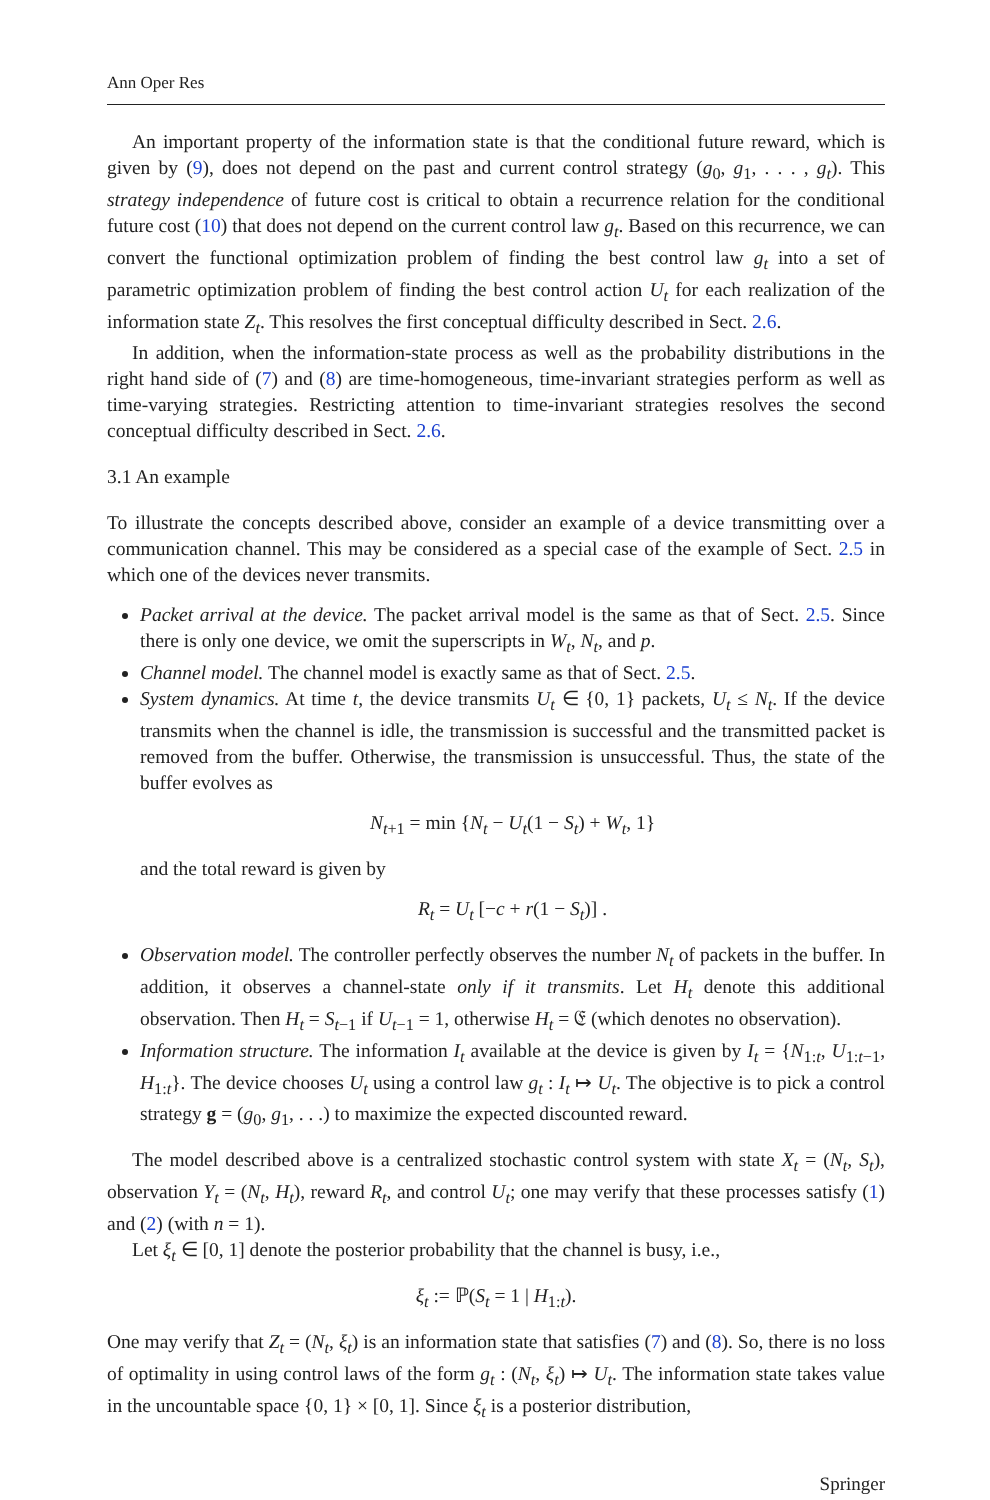Ann Oper Res
An important property of the information state is that the conditional future reward, which is given by (9), does not depend on the past and current control strategy (g<sub>0</sub>, g<sub>1</sub>, . . . , g<sub>t</sub>). This strategy independence of future cost is critical to obtain a recurrence relation for the conditional future cost (10) that does not depend on the current control law g<sub>t</sub>. Based on this recurrence, we can convert the functional optimization problem of finding the best control law g<sub>t</sub> into a set of parametric optimization problem of finding the best control action U<sub>t</sub> for each realization of the information state Z<sub>t</sub>. This resolves the first conceptual difficulty described in Sect. 2.6.
In addition, when the information-state process as well as the probability distributions in the right hand side of (7) and (8) are time-homogeneous, time-invariant strategies perform as well as time-varying strategies. Restricting attention to time-invariant strategies resolves the second conceptual difficulty described in Sect. 2.6.
3.1 An example
To illustrate the concepts described above, consider an example of a device transmitting over a communication channel. This may be considered as a special case of the example of Sect. 2.5 in which one of the devices never transmits.
Packet arrival at the device. The packet arrival model is the same as that of Sect. 2.5. Since there is only one device, we omit the superscripts in W<sub>t</sub>, N<sub>t</sub>, and p.
Channel model. The channel model is exactly same as that of Sect. 2.5.
System dynamics. At time t, the device transmits U<sub>t</sub> ∈ {0, 1} packets, U<sub>t</sub> ≤ N<sub>t</sub>. If the device transmits when the channel is idle, the transmission is successful and the transmitted packet is removed from the buffer. Otherwise, the transmission is unsuccessful. Thus, the state of the buffer evolves as
N<sub>t+1</sub> = min {N<sub>t</sub> − U<sub>t</sub>(1 − S<sub>t</sub>) + W<sub>t</sub>, 1}
and the total reward is given by
R<sub>t</sub> = U<sub>t</sub> [−c + r(1 − S<sub>t</sub>)] .
Observation model. The controller perfectly observes the number N<sub>t</sub> of packets in the buffer. In addition, it observes a channel-state only if it transmits. Let H<sub>t</sub> denote this additional observation. Then H<sub>t</sub> = S<sub>t−1</sub> if U<sub>t−1</sub> = 1, otherwise H<sub>t</sub> = 𝔈 (which denotes no observation).
Information structure. The information I<sub>t</sub> available at the device is given by I<sub>t</sub> = {N<sub>1:t</sub>, U<sub>1:t−1</sub>, H<sub>1:t</sub>}. The device chooses U<sub>t</sub> using a control law g<sub>t</sub> : I<sub>t</sub> ↦ U<sub>t</sub>. The objective is to pick a control strategy g = (g<sub>0</sub>, g<sub>1</sub>, . . .) to maximize the expected discounted reward.
The model described above is a centralized stochastic control system with state X<sub>t</sub> = (N<sub>t</sub>, S<sub>t</sub>), observation Y<sub>t</sub> = (N<sub>t</sub>, H<sub>t</sub>), reward R<sub>t</sub>, and control U<sub>t</sub>; one may verify that these processes satisfy (1) and (2) (with n = 1).
Let ξ<sub>t</sub> ∈ [0, 1] denote the posterior probability that the channel is busy, i.e.,
ξ<sub>t</sub> := ℙ(S<sub>t</sub> = 1 | H<sub>1:t</sub>).
One may verify that Z<sub>t</sub> = (N<sub>t</sub>, ξ<sub>t</sub>) is an information state that satisfies (7) and (8). So, there is no loss of optimality in using control laws of the form g<sub>t</sub> : (N<sub>t</sub>, ξ<sub>t</sub>) ↦ U<sub>t</sub>. The information state takes value in the uncountable space {0, 1} × [0, 1]. Since ξ<sub>t</sub> is a posterior distribution,
Springer